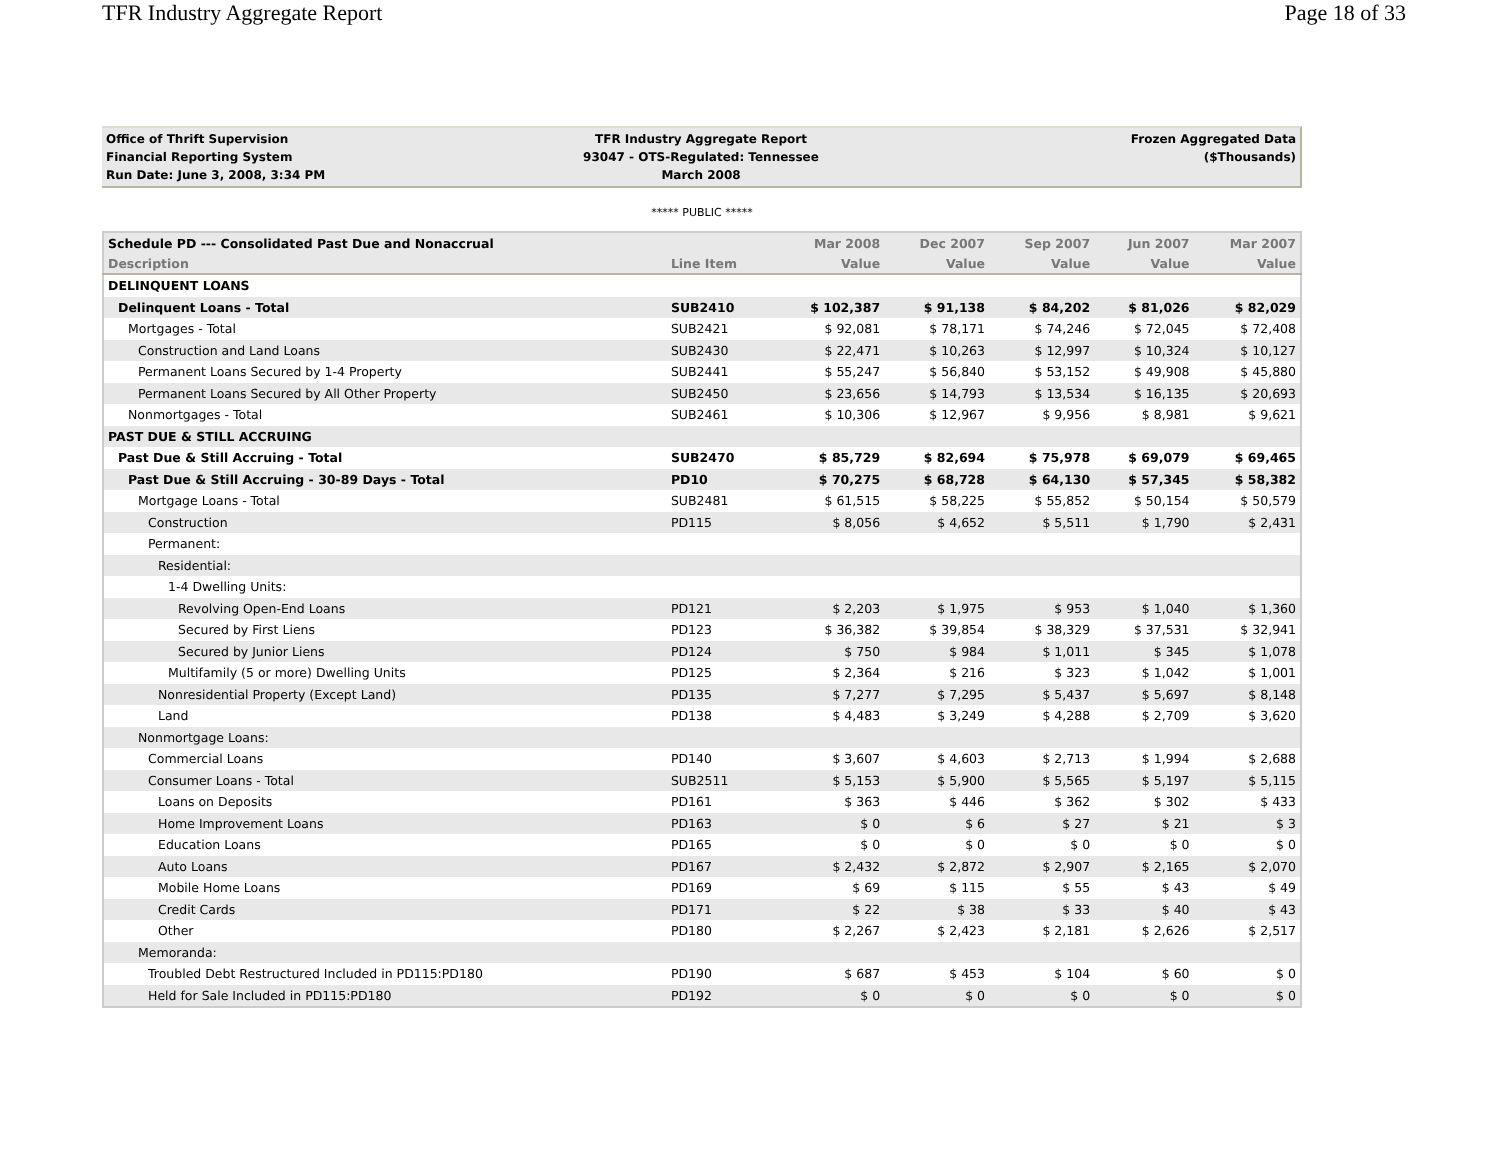TFR Industry Aggregate Report Page 18 of 33
Office of Thrift Supervision
Financial Reporting System
Run Date: June 3, 2008, 3:34 PM
TFR Industry Aggregate Report
93047 - OTS-Regulated: Tennessee
March 2008
Frozen Aggregated Data
($Thousands)
***** PUBLIC *****
| Schedule PD --- Consolidated Past Due and Nonaccrual | | Mar 2008 | Dec 2007 | Sep 2007 | Jun 2007 | Mar 2007 |
| --- | --- | --- | --- | --- | --- | --- |
| Description | Line Item | Value | Value | Value | Value | Value |
| DELINQUENT LOANS | | | | | | |
| Delinquent Loans - Total | SUB2410 | $ 102,387 | $ 91,138 | $ 84,202 | $ 81,026 | $ 82,029 |
| Mortgages - Total | SUB2421 | $ 92,081 | $ 78,171 | $ 74,246 | $ 72,045 | $ 72,408 |
| Construction and Land Loans | SUB2430 | $ 22,471 | $ 10,263 | $ 12,997 | $ 10,324 | $ 10,127 |
| Permanent Loans Secured by 1-4 Property | SUB2441 | $ 55,247 | $ 56,840 | $ 53,152 | $ 49,908 | $ 45,880 |
| Permanent Loans Secured by All Other Property | SUB2450 | $ 23,656 | $ 14,793 | $ 13,534 | $ 16,135 | $ 20,693 |
| Nonmortgages - Total | SUB2461 | $ 10,306 | $ 12,967 | $ 9,956 | $ 8,981 | $ 9,621 |
| PAST DUE & STILL ACCRUING | | | | | | |
| Past Due & Still Accruing - Total | SUB2470 | $ 85,729 | $ 82,694 | $ 75,978 | $ 69,079 | $ 69,465 |
| Past Due & Still Accruing - 30-89 Days - Total | PD10 | $ 70,275 | $ 68,728 | $ 64,130 | $ 57,345 | $ 58,382 |
| Mortgage Loans - Total | SUB2481 | $ 61,515 | $ 58,225 | $ 55,852 | $ 50,154 | $ 50,579 |
| Construction | PD115 | $ 8,056 | $ 4,652 | $ 5,511 | $ 1,790 | $ 2,431 |
| Permanent: | | | | | | |
| Residential: | | | | | | |
| 1-4 Dwelling Units: | | | | | | |
| Revolving Open-End Loans | PD121 | $ 2,203 | $ 1,975 | $ 953 | $ 1,040 | $ 1,360 |
| Secured by First Liens | PD123 | $ 36,382 | $ 39,854 | $ 38,329 | $ 37,531 | $ 32,941 |
| Secured by Junior Liens | PD124 | $ 750 | $ 984 | $ 1,011 | $ 345 | $ 1,078 |
| Multifamily (5 or more) Dwelling Units | PD125 | $ 2,364 | $ 216 | $ 323 | $ 1,042 | $ 1,001 |
| Nonresidential Property (Except Land) | PD135 | $ 7,277 | $ 7,295 | $ 5,437 | $ 5,697 | $ 8,148 |
| Land | PD138 | $ 4,483 | $ 3,249 | $ 4,288 | $ 2,709 | $ 3,620 |
| Nonmortgage Loans: | | | | | | |
| Commercial Loans | PD140 | $ 3,607 | $ 4,603 | $ 2,713 | $ 1,994 | $ 2,688 |
| Consumer Loans - Total | SUB2511 | $ 5,153 | $ 5,900 | $ 5,565 | $ 5,197 | $ 5,115 |
| Loans on Deposits | PD161 | $ 363 | $ 446 | $ 362 | $ 302 | $ 433 |
| Home Improvement Loans | PD163 | $ 0 | $ 6 | $ 27 | $ 21 | $ 3 |
| Education Loans | PD165 | $ 0 | $ 0 | $ 0 | $ 0 | $ 0 |
| Auto Loans | PD167 | $ 2,432 | $ 2,872 | $ 2,907 | $ 2,165 | $ 2,070 |
| Mobile Home Loans | PD169 | $ 69 | $ 115 | $ 55 | $ 43 | $ 49 |
| Credit Cards | PD171 | $ 22 | $ 38 | $ 33 | $ 40 | $ 43 |
| Other | PD180 | $ 2,267 | $ 2,423 | $ 2,181 | $ 2,626 | $ 2,517 |
| Memoranda: | | | | | | |
| Troubled Debt Restructured Included in PD115:PD180 | PD190 | $ 687 | $ 453 | $ 104 | $ 60 | $ 0 |
| Held for Sale Included in PD115:PD180 | PD192 | $ 0 | $ 0 | $ 0 | $ 0 | $ 0 |